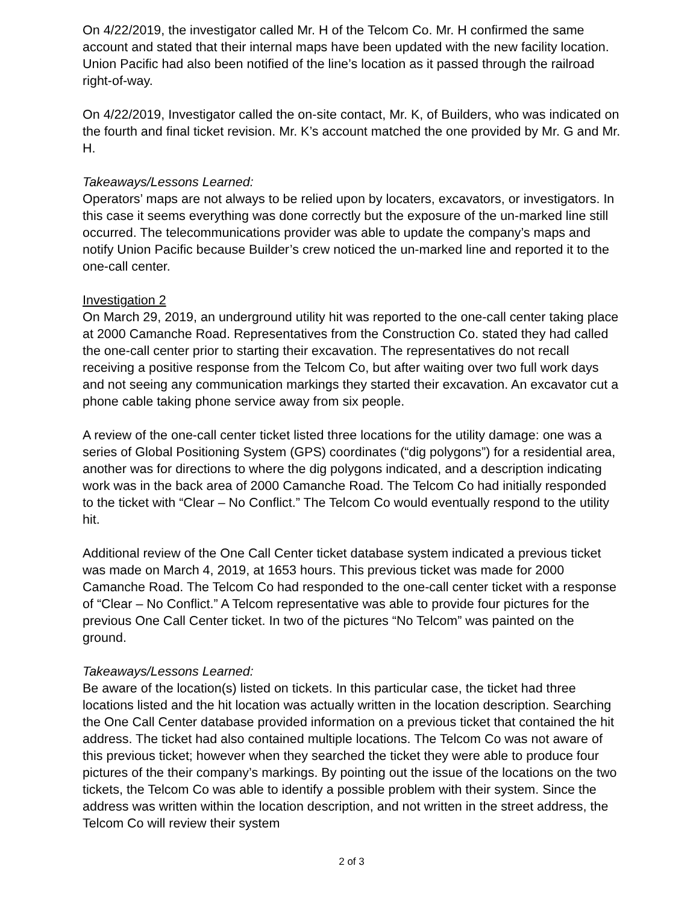On 4/22/2019, the investigator called Mr. H of the Telcom Co. Mr. H confirmed the same account and stated that their internal maps have been updated with the new facility location. Union Pacific had also been notified of the line’s location as it passed through the railroad right-of-way.
On 4/22/2019, Investigator called the on-site contact, Mr. K, of Builders, who was indicated on the fourth and final ticket revision. Mr. K’s account matched the one provided by Mr. G and Mr. H.
Takeaways/Lessons Learned:
Operators’ maps are not always to be relied upon by locaters, excavators, or investigators. In this case it seems everything was done correctly but the exposure of the un-marked line still occurred. The telecommunications provider was able to update the company’s maps and notify Union Pacific because Builder’s crew noticed the un-marked line and reported it to the one-call center.
Investigation 2
On March 29, 2019, an underground utility hit was reported to the one-call center taking place at 2000 Camanche Road. Representatives from the Construction Co. stated they had called the one-call center prior to starting their excavation. The representatives do not recall receiving a positive response from the Telcom Co, but after waiting over two full work days and not seeing any communication markings they started their excavation. An excavator cut a phone cable taking phone service away from six people.
A review of the one-call center ticket listed three locations for the utility damage: one was a series of Global Positioning System (GPS) coordinates (“dig polygons”) for a residential area, another was for directions to where the dig polygons indicated, and a description indicating work was in the back area of 2000 Camanche Road. The Telcom Co had initially responded to the ticket with “Clear – No Conflict.” The Telcom Co would eventually respond to the utility hit.
Additional review of the One Call Center ticket database system indicated a previous ticket was made on March 4, 2019, at 1653 hours. This previous ticket was made for 2000 Camanche Road. The Telcom Co had responded to the one-call center ticket with a response of “Clear – No Conflict.” A Telcom representative was able to provide four pictures for the previous One Call Center ticket. In two of the pictures “No Telcom” was painted on the ground.
Takeaways/Lessons Learned:
Be aware of the location(s) listed on tickets. In this particular case, the ticket had three locations listed and the hit location was actually written in the location description. Searching the One Call Center database provided information on a previous ticket that contained the hit address. The ticket had also contained multiple locations. The Telcom Co was not aware of this previous ticket; however when they searched the ticket they were able to produce four pictures of the their company’s markings. By pointing out the issue of the locations on the two tickets, the Telcom Co was able to identify a possible problem with their system. Since the address was written within the location description, and not written in the street address, the Telcom Co will review their system
2 of 3